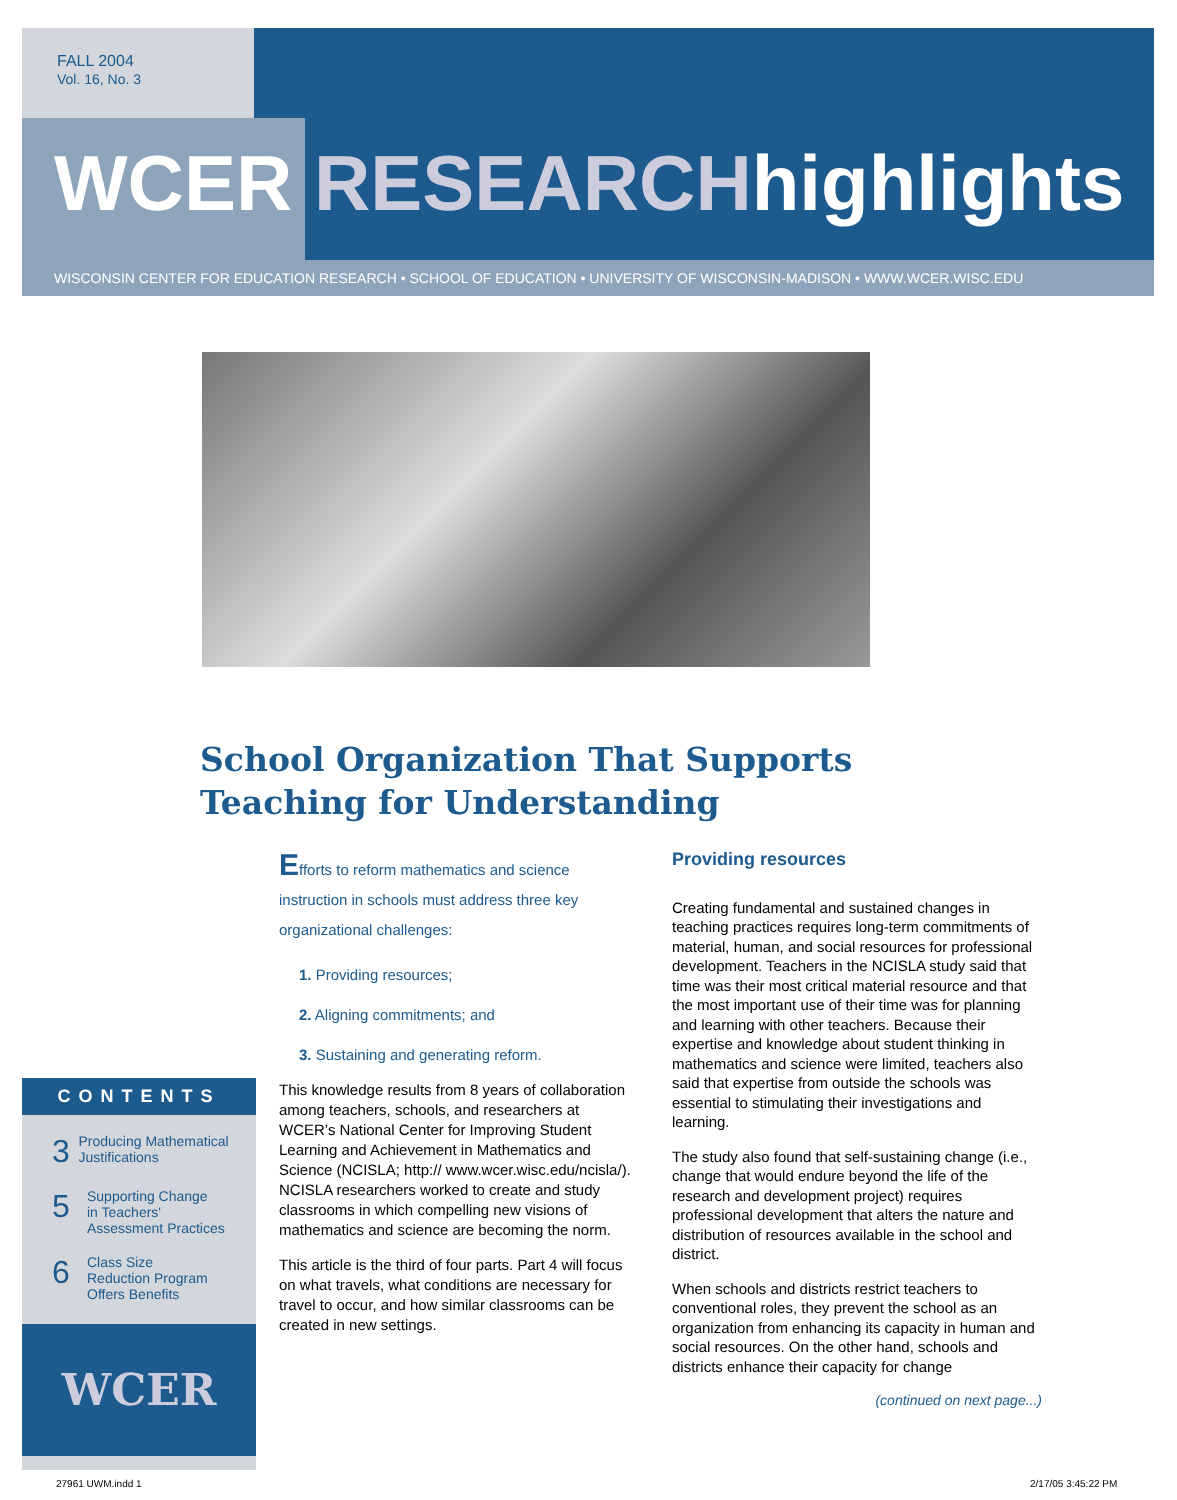FALL 2004
Vol. 16, No. 3
WCER RESEARCHhighlights
WISCONSIN CENTER FOR EDUCATION RESEARCH • SCHOOL OF EDUCATION • UNIVERSITY OF WISCONSIN-MADISON • WWW.WCER.WISC.EDU
School Organization That Supports
Teaching for Understanding
Efforts to reform mathematics and science instruction in schools must address three key organizational challenges:
1. Providing resources;
2. Aligning commitments; and
3. Sustaining and generating reform.
This knowledge results from 8 years of collaboration among teachers, schools, and researchers at WCER’s National Center for Improving Student Learning and Achievement in Mathematics and Science (NCISLA; http:// www.wcer.wisc.edu/ncisla/). NCISLA researchers worked to create and study classrooms in which compelling new visions of mathematics and science are becoming the norm.
This article is the third of four parts. Part 4 will focus on what travels, what conditions are necessary for travel to occur, and how similar classrooms can be created in new settings.
Providing resources
Creating fundamental and sustained changes in teaching practices requires long-term commitments of material, human, and social resources for professional development. Teachers in the NCISLA study said that time was their most critical material resource and that the most important use of their time was for planning and learning with other teachers. Because their expertise and knowledge about student thinking in mathematics and science were limited, teachers also said that expertise from outside the schools was essential to stimulating their investigations and learning.
The study also found that self-sustaining change (i.e., change that would endure beyond the life of the research and development project) requires professional development that alters the nature and distribution of resources available in the school and district.
When schools and districts restrict teachers to conventional roles, they prevent the school as an organization from enhancing its capacity in human and social resources. On the other hand, schools and districts enhance their capacity for change
(continued on next page...)
CONTENTS
3 Producing Mathematical Justifications
5 Supporting Change
in Teachers'
Assessment Practices
6 Class Size
Reduction Program
Offers Benefits
WCER
27961 UWM.indd 1 2/17/05 3:45:22 PM